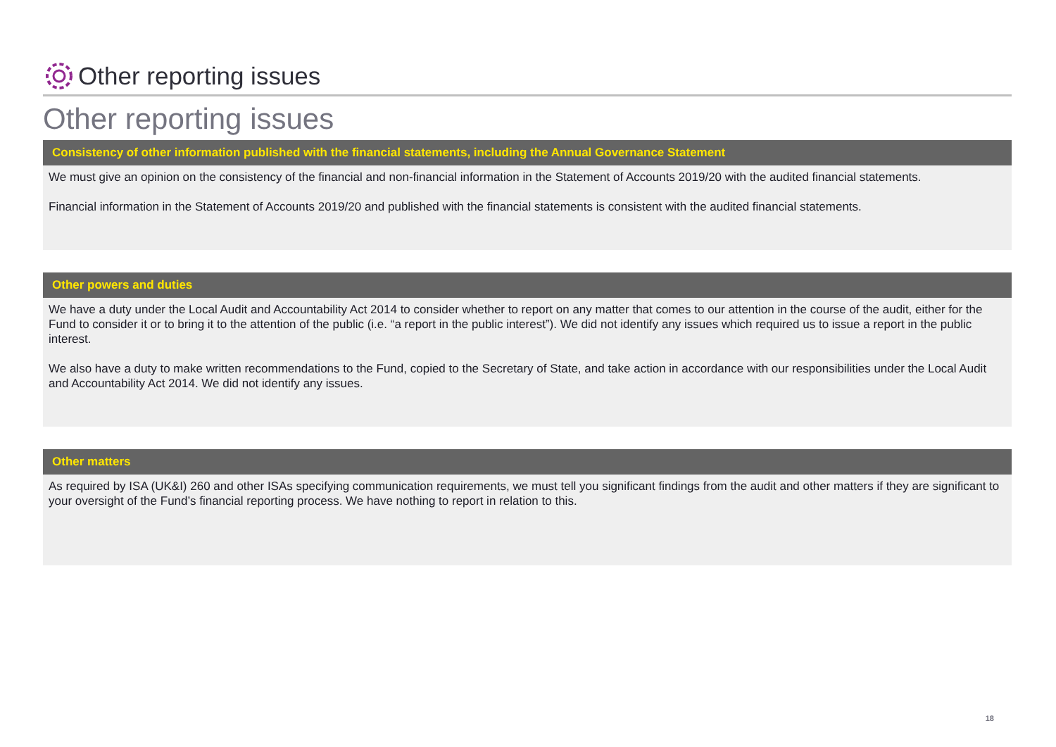Other reporting issues
Other reporting issues
Consistency of other information published with the financial statements, including the Annual Governance Statement
We must give an opinion on the consistency of the financial and non-financial information in the Statement of Accounts 2019/20 with the audited financial statements.
Financial information in the Statement of Accounts 2019/20 and published with the financial statements is consistent with the audited financial statements.
Other powers and duties
We have a duty under the Local Audit and Accountability Act 2014 to consider whether to report on any matter that comes to our attention in the course of the audit, either for the Fund to consider it or to bring it to the attention of the public (i.e. “a report in the public interest”). We did not identify any issues which required us to issue a report in the public interest.
We also have a duty to make written recommendations to the Fund, copied to the Secretary of State, and take action in accordance with our responsibilities under the Local Audit and Accountability Act 2014. We did not identify any issues.
Other matters
As required by ISA (UK&I) 260 and other ISAs specifying communication requirements, we must tell you significant findings from the audit and other matters if they are significant to your oversight of the Fund’s financial reporting process. We have nothing to report in relation to this.
18